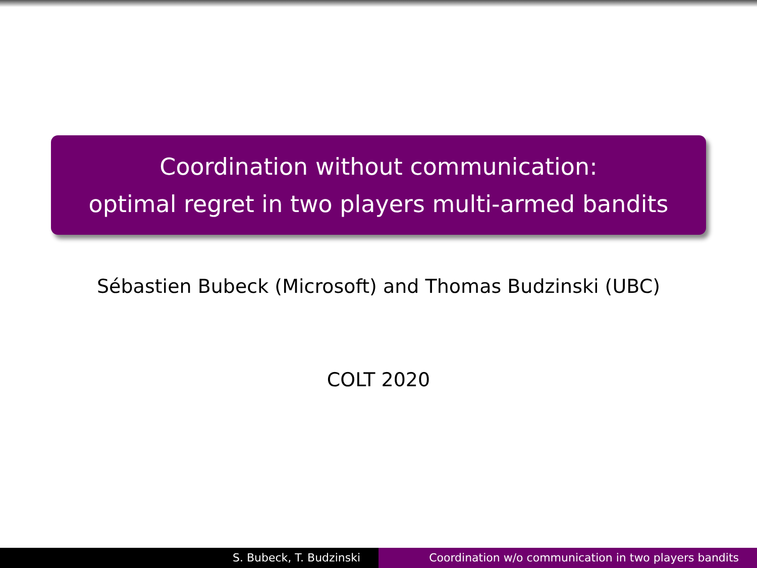Coordination without communication:
optimal regret in two players multi-armed bandits
Sébastien Bubeck (Microsoft) and Thomas Budzinski (UBC)
COLT 2020
S. Bubeck, T. Budzinski Coordination w/o communication in two players bandits